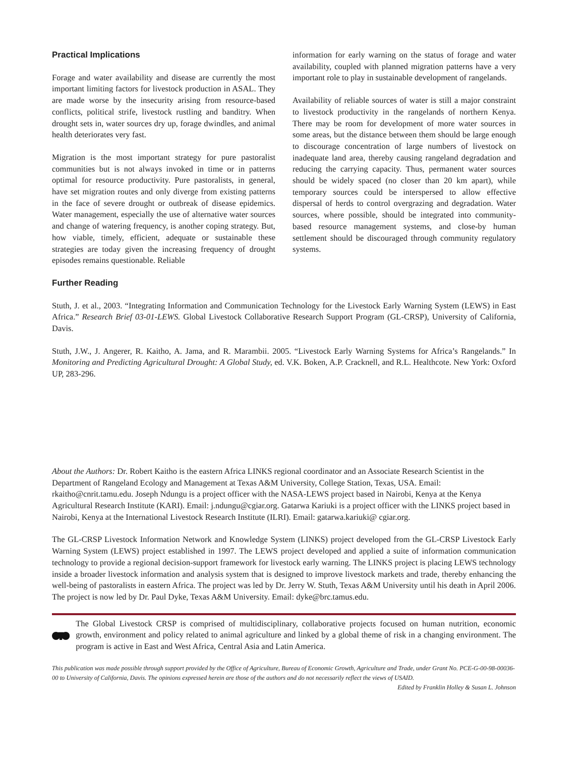Practical Implications
Forage and water availability and disease are currently the most important limiting factors for livestock production in ASAL. They are made worse by the insecurity arising from resource-based conflicts, political strife, livestock rustling and banditry. When drought sets in, water sources dry up, forage dwindles, and animal health deteriorates very fast.
Migration is the most important strategy for pure pastoralist communities but is not always invoked in time or in patterns optimal for resource productivity. Pure pastoralists, in general, have set migration routes and only diverge from existing patterns in the face of severe drought or outbreak of disease epidemics. Water management, especially the use of alternative water sources and change of watering frequency, is another coping strategy. But, how viable, timely, efficient, adequate or sustainable these strategies are today given the increasing frequency of drought episodes remains questionable. Reliable
information for early warning on the status of forage and water availability, coupled with planned migration patterns have a very important role to play in sustainable development of rangelands.
Availability of reliable sources of water is still a major constraint to livestock productivity in the rangelands of northern Kenya. There may be room for development of more water sources in some areas, but the distance between them should be large enough to discourage concentration of large numbers of livestock on inadequate land area, thereby causing rangeland degradation and reducing the carrying capacity. Thus, permanent water sources should be widely spaced (no closer than 20 km apart), while temporary sources could be interspersed to allow effective dispersal of herds to control overgrazing and degradation. Water sources, where possible, should be integrated into community-based resource management systems, and close-by human settlement should be discouraged through community regulatory systems.
Further Reading
Stuth, J. et al., 2003. “Integrating Information and Communication Technology for the Livestock Early Warning System (LEWS) in East Africa.” Research Brief 03-01-LEWS. Global Livestock Collaborative Research Support Program (GL-CRSP), University of California, Davis.
Stuth, J.W., J. Angerer, R. Kaitho, A. Jama, and R. Marambii. 2005. “Livestock Early Warning Systems for Africa’s Rangelands.” In Monitoring and Predicting Agricultural Drought: A Global Study, ed. V.K. Boken, A.P. Cracknell, and R.L. Healthcote. New York: Oxford UP, 283-296.
About the Authors: Dr. Robert Kaitho is the eastern Africa LINKS regional coordinator and an Associate Research Scientist in the Department of Rangeland Ecology and Management at Texas A&M University, College Station, Texas, USA. Email: rkaitho@cnrit.tamu.edu. Joseph Ndungu is a project officer with the NASA-LEWS project based in Nairobi, Kenya at the Kenya Agricultural Research Institute (KARI). Email: j.ndungu@cgiar.org. Gatarwa Kariuki is a project officer with the LINKS project based in Nairobi, Kenya at the International Livestock Research Institute (ILRI). Email: gatarwa.kariuki@ cgiar.org.
The GL-CRSP Livestock Information Network and Knowledge System (LINKS) project developed from the GL-CRSP Livestock Early Warning System (LEWS) project established in 1997. The LEWS project developed and applied a suite of information communication technology to provide a regional decision-support framework for livestock early warning. The LINKS project is placing LEWS technology inside a broader livestock information and analysis system that is designed to improve livestock markets and trade, thereby enhancing the well-being of pastoralists in eastern Africa. The project was led by Dr. Jerry W. Stuth, Texas A&M University until his death in April 2006. The project is now led by Dr. Paul Dyke, Texas A&M University. Email: dyke@brc.tamus.edu.
The Global Livestock CRSP is comprised of multidisciplinary, collaborative projects focused on human nutrition, economic growth, environment and policy related to animal agriculture and linked by a global theme of risk in a changing environment. The program is active in East and West Africa, Central Asia and Latin America.
This publication was made possible through support provided by the Office of Agriculture, Bureau of Economic Growth, Agriculture and Trade, under Grant No. PCE-G-00-98-00036-00 to University of California, Davis. The opinions expressed herein are those of the authors and do not necessarily reflect the views of USAID.
Edited by Franklin Holley & Susan L. Johnson